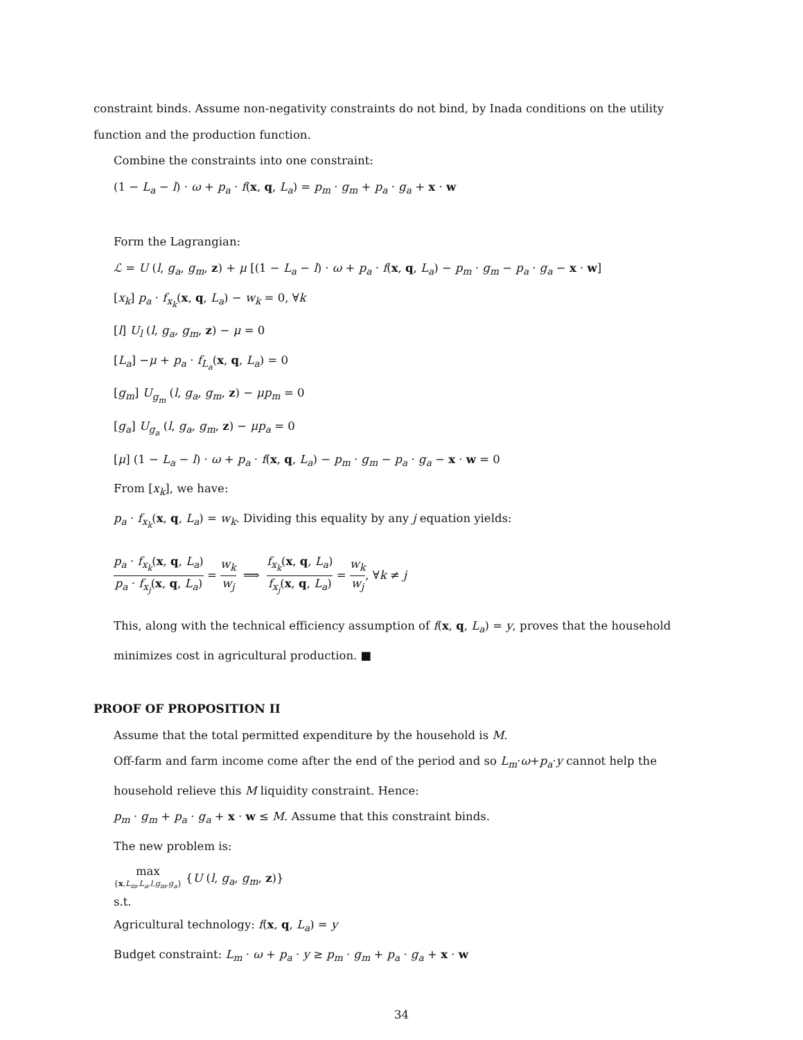constraint binds. Assume non-negativity constraints do not bind, by Inada conditions on the utility function and the production function.
Combine the constraints into one constraint:
(1 − L<sub>a</sub> − l) · ω + p<sub>a</sub> · f(x, q, L<sub>a</sub>) = p<sub>m</sub> · g<sub>m</sub> + p<sub>a</sub> · g<sub>a</sub> + x · w
Form the Lagrangian:
ℒ = U (l, g<sub>a</sub>, g<sub>m</sub>, z) + μ [(1 − L<sub>a</sub> − l) · ω + p<sub>a</sub> · f(x, q, L<sub>a</sub>) − p<sub>m</sub> · g<sub>m</sub> − p<sub>a</sub> · g<sub>a</sub> − x · w]
[x<sub>k</sub>] p<sub>a</sub> · f<sub>x<sub>k</sub></sub>(x, q, L<sub>a</sub>) − w<sub>k</sub> = 0, ∀k
[l] U<sub>l</sub> (l, g<sub>a</sub>, g<sub>m</sub>, z) − μ = 0
[L<sub>a</sub>] −μ + p<sub>a</sub> · f<sub>L<sub>a</sub></sub>(x, q, L<sub>a</sub>) = 0
[g<sub>m</sub>] U<sub>g<sub>m</sub></sub> (l, g<sub>a</sub>, g<sub>m</sub>, z) − μp<sub>m</sub> = 0
[g<sub>a</sub>] U<sub>g<sub>a</sub></sub> (l, g<sub>a</sub>, g<sub>m</sub>, z) − μp<sub>a</sub> = 0
[μ] (1 − L<sub>a</sub> − l) · ω + p<sub>a</sub> · f(x, q, L<sub>a</sub>) − p<sub>m</sub> · g<sub>m</sub> − p<sub>a</sub> · g<sub>a</sub> − x · w = 0
From [x<sub>k</sub>], we have:
p<sub>a</sub> · f<sub>x<sub>k</sub></sub>(x, q, L<sub>a</sub>) = w<sub>k</sub>. Dividing this equality by any j equation yields:
p<sub>a</sub> · f<sub>x<sub>k</sub></sub>(x, q, L<sub>a</sub>) p<sub>a</sub> · f<sub>x<sub>j</sub></sub>(x, q, L<sub>a</sub>) = w<sub>k</sub> w<sub>j</sub> ⟹ f<sub>x<sub>k</sub></sub>(x, q, L<sub>a</sub>) f<sub>x<sub>j</sub></sub>(x, q, L<sub>a</sub>) = w<sub>k</sub> w<sub>j</sub>, ∀k ≠ j
This, along with the technical efficiency assumption of f(x, q, L<sub>a</sub>) = y, proves that the household minimizes cost in agricultural production. ■
PROOF OF PROPOSITION II
Assume that the total permitted expenditure by the household is M.
Off-farm and farm income come after the end of the period and so L<sub>m</sub>·ω+p<sub>a</sub>·y cannot help the household relieve this M liquidity constraint. Hence:
p<sub>m</sub> · g<sub>m</sub> + p<sub>a</sub> · g<sub>a</sub> + x · w ≤ M. Assume that this constraint binds.
The new problem is:
max {x,L<sub>m</sub>,L<sub>a</sub>,l,g<sub>m</sub>,g<sub>a</sub>} {U (l, g<sub>a</sub>, g<sub>m</sub>, z)}
s.t.
Agricultural technology: f(x, q, L<sub>a</sub>) = y
Budget constraint: L<sub>m</sub> · ω + p<sub>a</sub> · y ≥ p<sub>m</sub> · g<sub>m</sub> + p<sub>a</sub> · g<sub>a</sub> + x · w
34